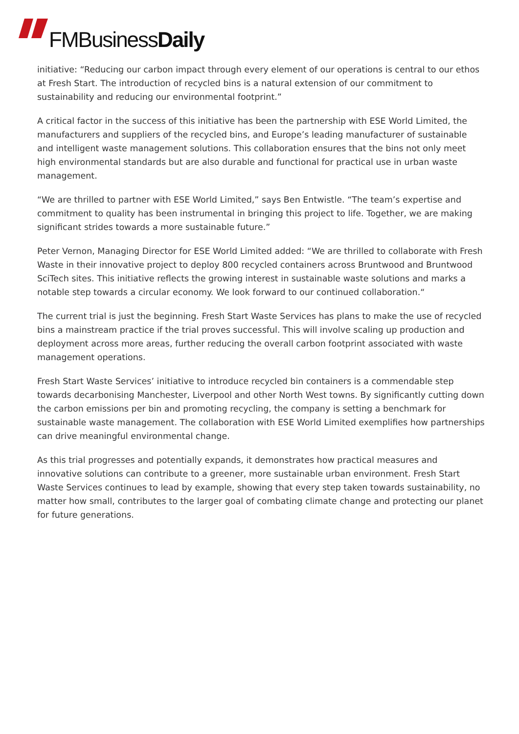FMBusiness Daily
initiative: “Reducing our carbon impact through every element of our operations is central to our ethos at Fresh Start. The introduction of recycled bins is a natural extension of our commitment to sustainability and reducing our environmental footprint.”
A critical factor in the success of this initiative has been the partnership with ESE World Limited, the manufacturers and suppliers of the recycled bins, and Europe’s leading manufacturer of sustainable and intelligent waste management solutions. This collaboration ensures that the bins not only meet high environmental standards but are also durable and functional for practical use in urban waste management.
“We are thrilled to partner with ESE World Limited,” says Ben Entwistle. “The team’s expertise and commitment to quality has been instrumental in bringing this project to life. Together, we are making significant strides towards a more sustainable future.”
Peter Vernon, Managing Director for ESE World Limited added: “We are thrilled to collaborate with Fresh Waste in their innovative project to deploy 800 recycled containers across Bruntwood and Bruntwood SciTech sites. This initiative reflects the growing interest in sustainable waste solutions and marks a notable step towards a circular economy. We look forward to our continued collaboration.“
The current trial is just the beginning. Fresh Start Waste Services has plans to make the use of recycled bins a mainstream practice if the trial proves successful. This will involve scaling up production and deployment across more areas, further reducing the overall carbon footprint associated with waste management operations.
Fresh Start Waste Services’ initiative to introduce recycled bin containers is a commendable step towards decarbonising Manchester, Liverpool and other North West towns. By significantly cutting down the carbon emissions per bin and promoting recycling, the company is setting a benchmark for sustainable waste management. The collaboration with ESE World Limited exemplifies how partnerships can drive meaningful environmental change.
As this trial progresses and potentially expands, it demonstrates how practical measures and innovative solutions can contribute to a greener, more sustainable urban environment. Fresh Start Waste Services continues to lead by example, showing that every step taken towards sustainability, no matter how small, contributes to the larger goal of combating climate change and protecting our planet for future generations.